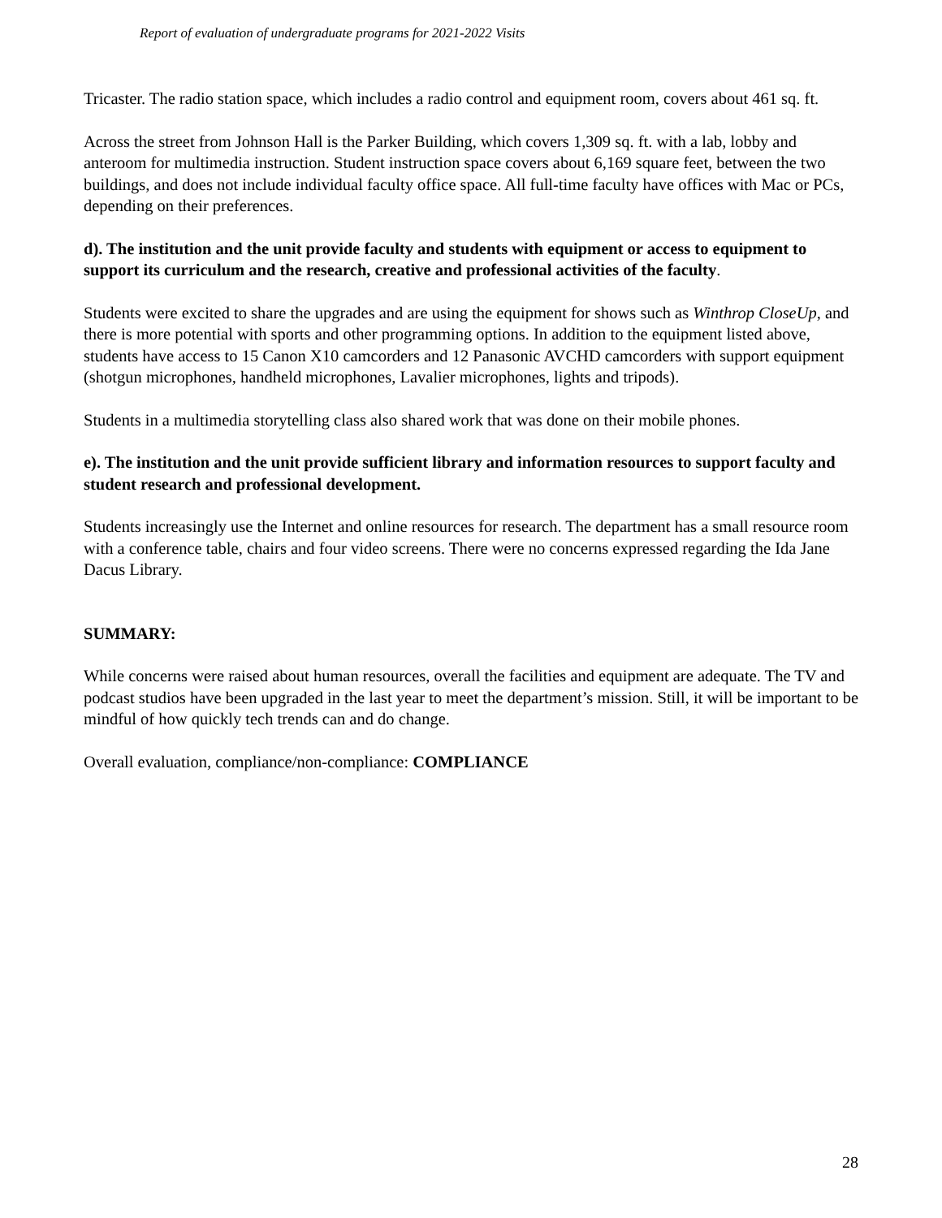Report of evaluation of undergraduate programs for 2021-2022 Visits
Tricaster. The radio station space, which includes a radio control and equipment room, covers about 461 sq. ft.
Across the street from Johnson Hall is the Parker Building, which covers 1,309 sq. ft. with a lab, lobby and anteroom for multimedia instruction. Student instruction space covers about 6,169 square feet, between the two buildings, and does not include individual faculty office space. All full-time faculty have offices with Mac or PCs, depending on their preferences.
d). The institution and the unit provide faculty and students with equipment or access to equipment to support its curriculum and the research, creative and professional activities of the faculty.
Students were excited to share the upgrades and are using the equipment for shows such as Winthrop CloseUp, and there is more potential with sports and other programming options. In addition to the equipment listed above, students have access to 15 Canon X10 camcorders and 12 Panasonic AVCHD camcorders with support equipment (shotgun microphones, handheld microphones, Lavalier microphones, lights and tripods).
Students in a multimedia storytelling class also shared work that was done on their mobile phones.
e). The institution and the unit provide sufficient library and information resources to support faculty and student research and professional development.
Students increasingly use the Internet and online resources for research. The department has a small resource room with a conference table, chairs and four video screens. There were no concerns expressed regarding the Ida Jane Dacus Library.
SUMMARY:
While concerns were raised about human resources, overall the facilities and equipment are adequate. The TV and podcast studios have been upgraded in the last year to meet the department’s mission. Still, it will be important to be mindful of how quickly tech trends can and do change.
Overall evaluation, compliance/non-compliance: COMPLIANCE
28